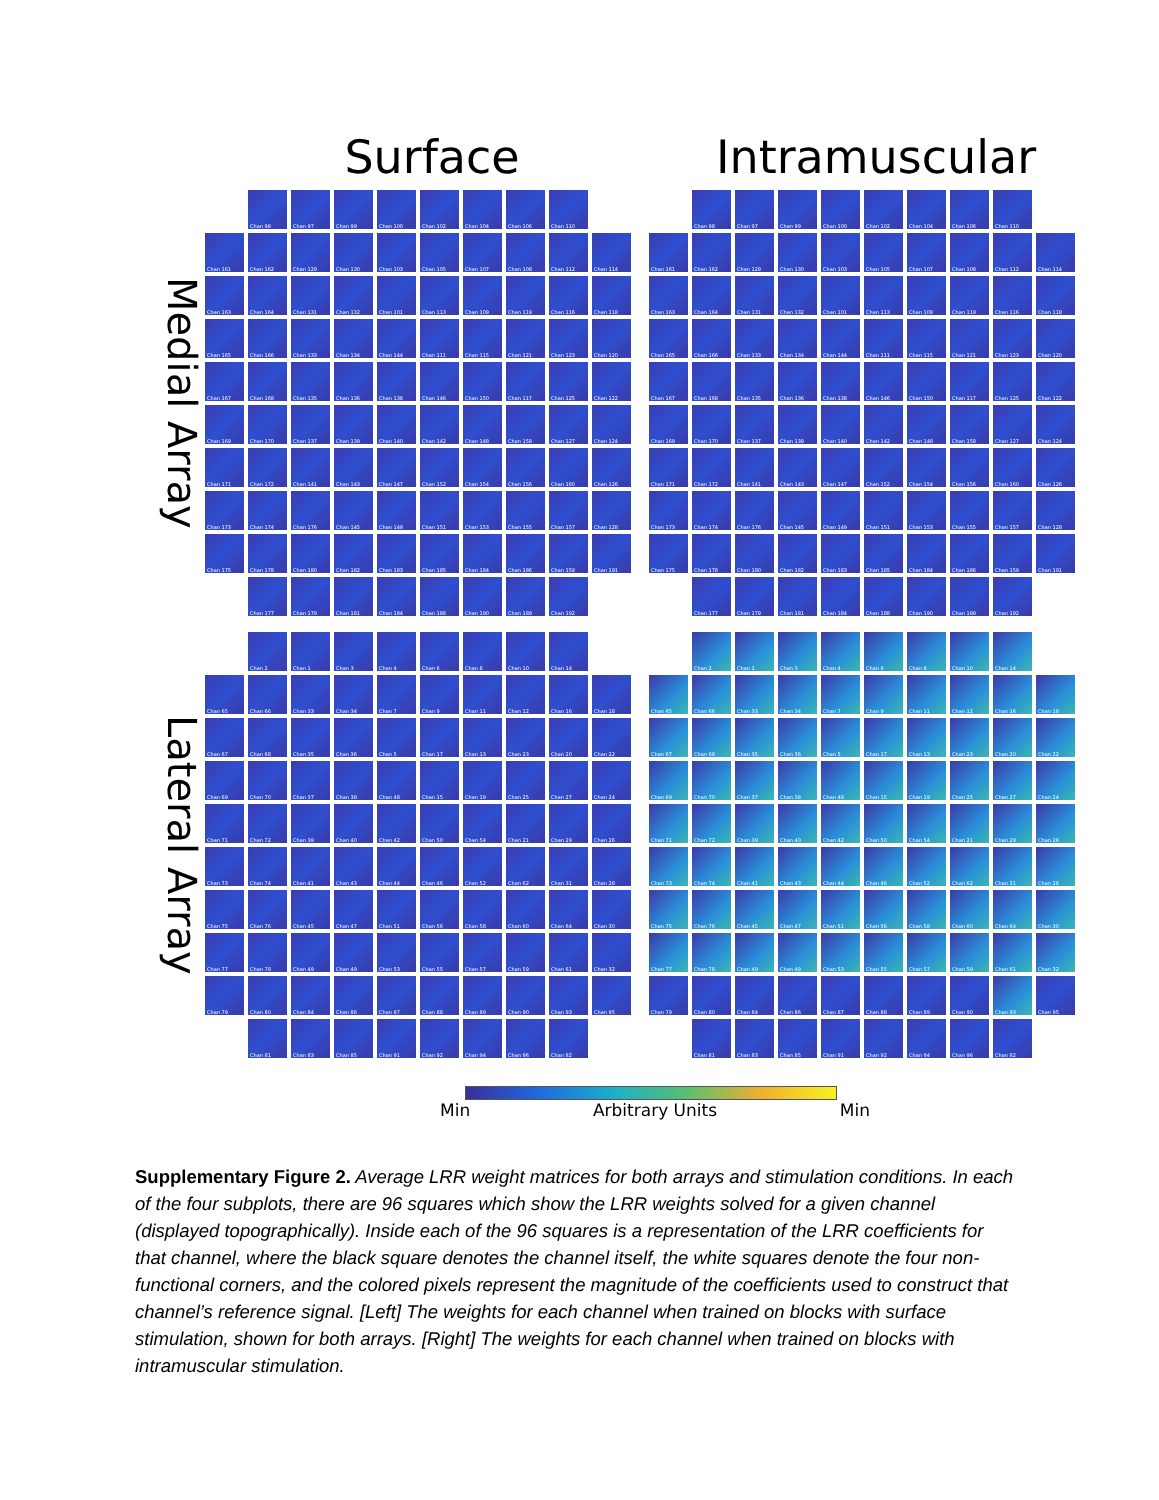Surface Intramuscular
Medial Array
Chan 98
Chan 97
Chan 99
Chan 100
Chan 102
Chan 104
Chan 106
Chan 110
Chan 161
Chan 162
Chan 129
Chan 130
Chan 103
Chan 105
Chan 107
Chan 108
Chan 112
Chan 114
Chan 163
Chan 164
Chan 131
Chan 132
Chan 101
Chan 113
Chan 109
Chan 119
Chan 116
Chan 118
Chan 165
Chan 166
Chan 133
Chan 134
Chan 144
Chan 111
Chan 115
Chan 121
Chan 123
Chan 120
Chan 167
Chan 168
Chan 135
Chan 136
Chan 138
Chan 146
Chan 150
Chan 117
Chan 125
Chan 122
Chan 169
Chan 170
Chan 137
Chan 139
Chan 140
Chan 142
Chan 148
Chan 158
Chan 127
Chan 124
Chan 171
Chan 172
Chan 141
Chan 143
Chan 147
Chan 152
Chan 154
Chan 156
Chan 160
Chan 126
Chan 173
Chan 174
Chan 176
Chan 145
Chan 149
Chan 151
Chan 153
Chan 155
Chan 157
Chan 128
Chan 175
Chan 178
Chan 180
Chan 182
Chan 183
Chan 185
Chan 184
Chan 186
Chan 159
Chan 191
Chan 177
Chan 179
Chan 181
Chan 184
Chan 188
Chan 190
Chan 189
Chan 192
Chan 98
Chan 97
Chan 99
Chan 100
Chan 102
Chan 104
Chan 106
Chan 110
Chan 161
Chan 162
Chan 129
Chan 130
Chan 103
Chan 105
Chan 107
Chan 108
Chan 112
Chan 114
Chan 163
Chan 164
Chan 131
Chan 132
Chan 101
Chan 113
Chan 109
Chan 119
Chan 116
Chan 118
Chan 165
Chan 166
Chan 133
Chan 134
Chan 144
Chan 111
Chan 115
Chan 121
Chan 123
Chan 120
Chan 167
Chan 168
Chan 135
Chan 136
Chan 138
Chan 146
Chan 150
Chan 117
Chan 125
Chan 122
Chan 169
Chan 170
Chan 137
Chan 139
Chan 140
Chan 142
Chan 148
Chan 158
Chan 127
Chan 124
Chan 171
Chan 172
Chan 141
Chan 143
Chan 147
Chan 152
Chan 154
Chan 156
Chan 160
Chan 126
Chan 173
Chan 174
Chan 176
Chan 145
Chan 149
Chan 151
Chan 153
Chan 155
Chan 157
Chan 128
Chan 175
Chan 178
Chan 180
Chan 182
Chan 183
Chan 185
Chan 184
Chan 186
Chan 159
Chan 191
Chan 177
Chan 179
Chan 181
Chan 184
Chan 188
Chan 190
Chan 189
Chan 192
Lateral Array
Chan 2
Chan 1
Chan 3
Chan 4
Chan 6
Chan 8
Chan 10
Chan 14
Chan 65
Chan 66
Chan 33
Chan 34
Chan 7
Chan 9
Chan 11
Chan 12
Chan 16
Chan 18
Chan 67
Chan 68
Chan 35
Chan 36
Chan 5
Chan 17
Chan 13
Chan 23
Chan 20
Chan 22
Chan 69
Chan 70
Chan 37
Chan 38
Chan 48
Chan 15
Chan 19
Chan 25
Chan 27
Chan 24
Chan 71
Chan 72
Chan 39
Chan 40
Chan 42
Chan 50
Chan 54
Chan 21
Chan 29
Chan 26
Chan 73
Chan 74
Chan 41
Chan 43
Chan 44
Chan 46
Chan 52
Chan 62
Chan 31
Chan 28
Chan 75
Chan 76
Chan 45
Chan 47
Chan 51
Chan 56
Chan 58
Chan 60
Chan 64
Chan 30
Chan 77
Chan 78
Chan 49
Chan 49
Chan 53
Chan 55
Chan 57
Chan 59
Chan 61
Chan 32
Chan 79
Chan 80
Chan 84
Chan 86
Chan 87
Chan 88
Chan 89
Chan 90
Chan 93
Chan 95
Chan 81
Chan 83
Chan 85
Chan 91
Chan 92
Chan 94
Chan 96
Chan 82
Chan 2
Chan 1
Chan 3
Chan 4
Chan 6
Chan 8
Chan 10
Chan 14
Chan 65
Chan 66
Chan 33
Chan 34
Chan 7
Chan 9
Chan 11
Chan 12
Chan 16
Chan 18
Chan 67
Chan 68
Chan 35
Chan 36
Chan 5
Chan 17
Chan 13
Chan 23
Chan 20
Chan 22
Chan 69
Chan 70
Chan 37
Chan 38
Chan 48
Chan 15
Chan 19
Chan 25
Chan 27
Chan 24
Chan 71
Chan 72
Chan 39
Chan 40
Chan 42
Chan 50
Chan 54
Chan 21
Chan 29
Chan 26
Chan 73
Chan 74
Chan 41
Chan 43
Chan 44
Chan 46
Chan 52
Chan 62
Chan 31
Chan 28
Chan 75
Chan 76
Chan 45
Chan 47
Chan 51
Chan 56
Chan 58
Chan 60
Chan 64
Chan 30
Chan 77
Chan 78
Chan 49
Chan 49
Chan 53
Chan 55
Chan 57
Chan 59
Chan 61
Chan 32
Chan 79
Chan 80
Chan 84
Chan 86
Chan 87
Chan 88
Chan 89
Chan 90
Chan 93
Chan 95
Chan 81
Chan 83
Chan 85
Chan 91
Chan 92
Chan 94
Chan 96
Chan 82
Min Arbitrary Units Min
Supplementary Figure 2. Average LRR weight matrices for both arrays and stimulation conditions. In each of the four subplots, there are 96 squares which show the LRR weights solved for a given channel (displayed topographically). Inside each of the 96 squares is a representation of the LRR coefficients for that channel, where the black square denotes the channel itself, the white squares denote the four non-functional corners, and the colored pixels represent the magnitude of the coefficients used to construct that channel’s reference signal. [Left] The weights for each channel when trained on blocks with surface stimulation, shown for both arrays. [Right] The weights for each channel when trained on blocks with intramuscular stimulation.